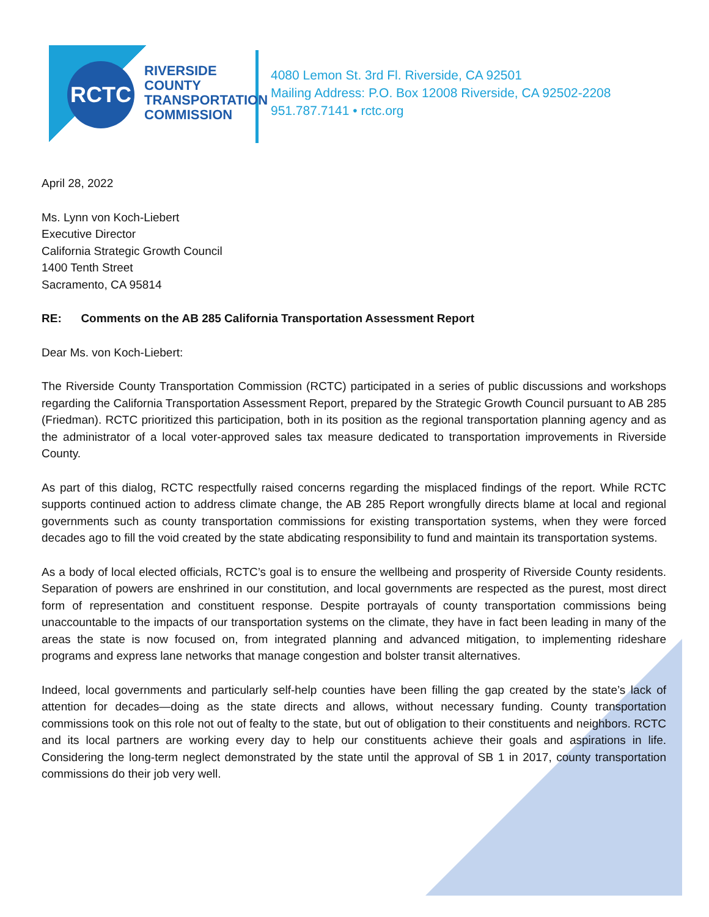RCTC
RIVERSIDE
COUNTY
TRANSPORTATION
COMMISSION
4080 Lemon St. 3rd Fl. Riverside, CA 92501
Mailing Address: P.O. Box 12008 Riverside, CA 92502-2208
951.787.7141 • rctc.org
April 28, 2022
Ms. Lynn von Koch-Liebert
Executive Director
California Strategic Growth Council
1400 Tenth Street
Sacramento, CA 95814
RE: Comments on the AB 285 California Transportation Assessment Report
Dear Ms. von Koch-Liebert:
The Riverside County Transportation Commission (RCTC) participated in a series of public discussions and workshops regarding the California Transportation Assessment Report, prepared by the Strategic Growth Council pursuant to AB 285 (Friedman). RCTC prioritized this participation, both in its position as the regional transportation planning agency and as the administrator of a local voter-approved sales tax measure dedicated to transportation improvements in Riverside County.
As part of this dialog, RCTC respectfully raised concerns regarding the misplaced findings of the report. While RCTC supports continued action to address climate change, the AB 285 Report wrongfully directs blame at local and regional governments such as county transportation commissions for existing transportation systems, when they were forced decades ago to fill the void created by the state abdicating responsibility to fund and maintain its transportation systems.
As a body of local elected officials, RCTC’s goal is to ensure the wellbeing and prosperity of Riverside County residents. Separation of powers are enshrined in our constitution, and local governments are respected as the purest, most direct form of representation and constituent response. Despite portrayals of county transportation commissions being unaccountable to the impacts of our transportation systems on the climate, they have in fact been leading in many of the areas the state is now focused on, from integrated planning and advanced mitigation, to implementing rideshare programs and express lane networks that manage congestion and bolster transit alternatives.
Indeed, local governments and particularly self-help counties have been filling the gap created by the state’s lack of attention for decades—doing as the state directs and allows, without necessary funding. County transportation commissions took on this role not out of fealty to the state, but out of obligation to their constituents and neighbors. RCTC and its local partners are working every day to help our constituents achieve their goals and aspirations in life. Considering the long-term neglect demonstrated by the state until the approval of SB 1 in 2017, county transportation commissions do their job very well.